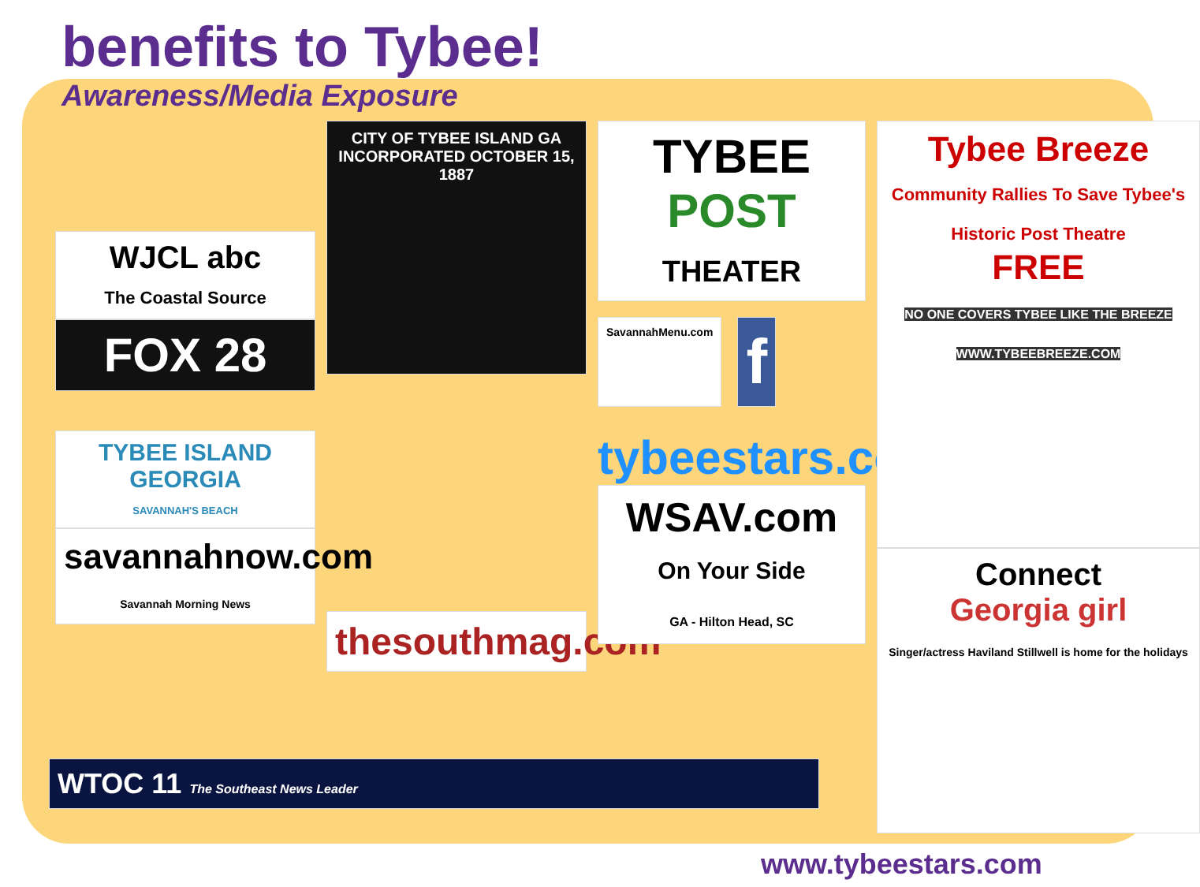benefits to Tybee!
Awareness/Media Exposure
WJCL abc
The Coastal Source
FOX 28
TYBEE ISLAND GEORGIA
SAVANNAH'S BEACH
savannahnow.com
Savannah Morning News
CITY OF TYBEE ISLAND GA
INCORPORATED OCTOBER 15, 1887
thesouthmag.com
TYBEE
POST
THEATER
SavannahMenu.com
f
tybeestars.com
WSAV.com
On Your Side
GA - Hilton Head, SC
Tybee Breeze
Community Rallies To Save Tybee's Historic Post Theatre
FREE
NO ONE COVERS TYBEE LIKE THE BREEZE WWW.TYBEEBREEZE.COM
Connect
Georgia girl
Singer/actress Haviland Stillwell is home for the holidays
WTOC 11 The Southeast News Leader
www.tybeestars.com